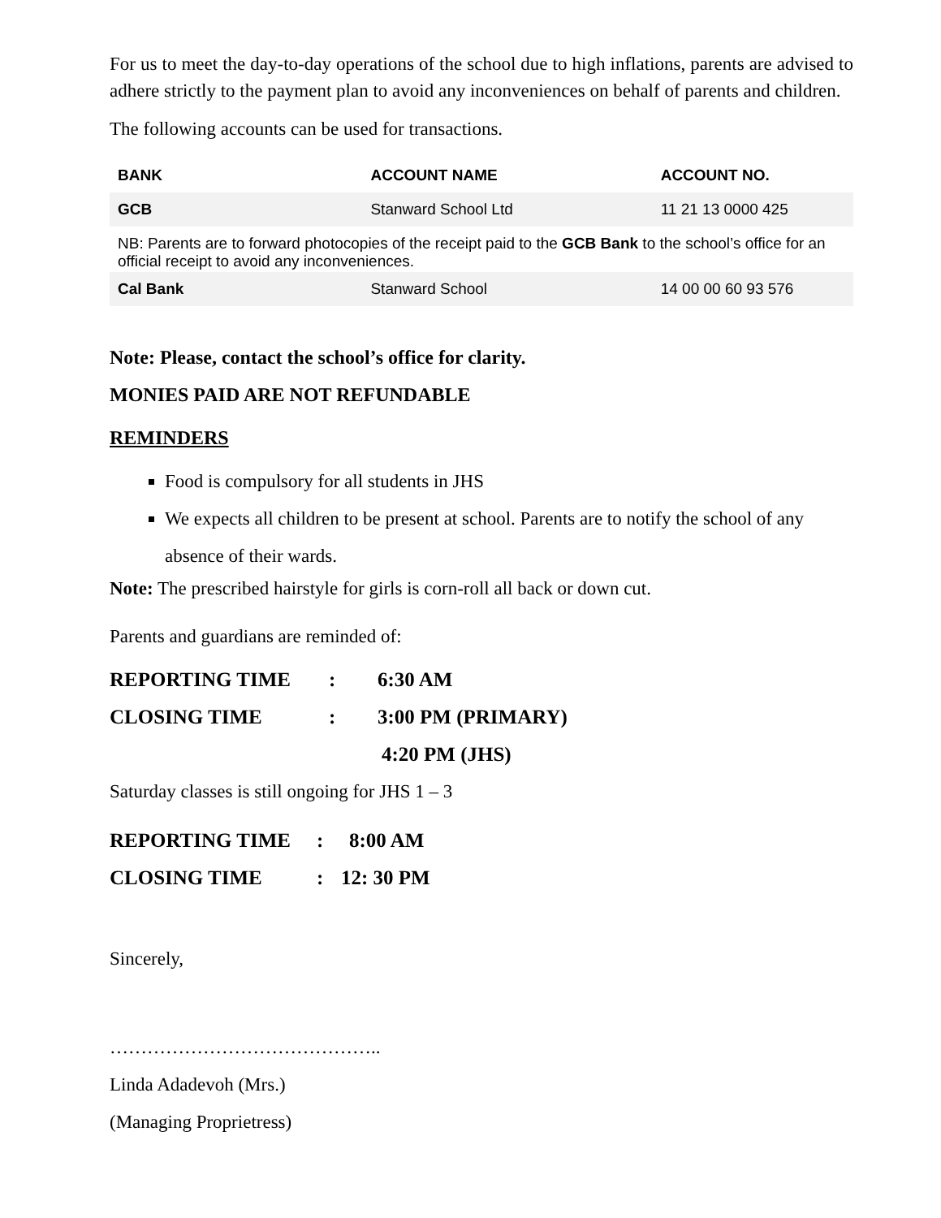For us to meet the day-to-day operations of the school due to high inflations, parents are advised to adhere strictly to the payment plan to avoid any inconveniences on behalf of parents and children.
The following accounts can be used for transactions.
| BANK | ACCOUNT NAME | ACCOUNT NO. |
| --- | --- | --- |
| GCB | Stanward School Ltd | 11 21 13 0000 425 |
| NB: Parents are to forward photocopies of the receipt paid to the GCB Bank to the school’s office for an official receipt to avoid any inconveniences. | | |
| Cal Bank | Stanward School | 14 00 00 60 93 576 |
Note: Please, contact the school’s office for clarity.
MONIES PAID ARE NOT REFUNDABLE
REMINDERS
Food is compulsory for all students in JHS
We expects all children to be present at school. Parents are to notify the school of any absence of their wards.
Note: The prescribed hairstyle for girls is corn-roll all back or down cut.
Parents and guardians are reminded of:
REPORTING TIME: 6:30 AM
CLOSING TIME: 3:00 PM (PRIMARY)
4:20 PM (JHS)
Saturday classes is still ongoing for JHS 1 – 3
REPORTING TIME: 8:00 AM
CLOSING TIME: 12: 30 PM
Sincerely,
……………………………………..
Linda Adadevoh (Mrs.)
(Managing Proprietress)